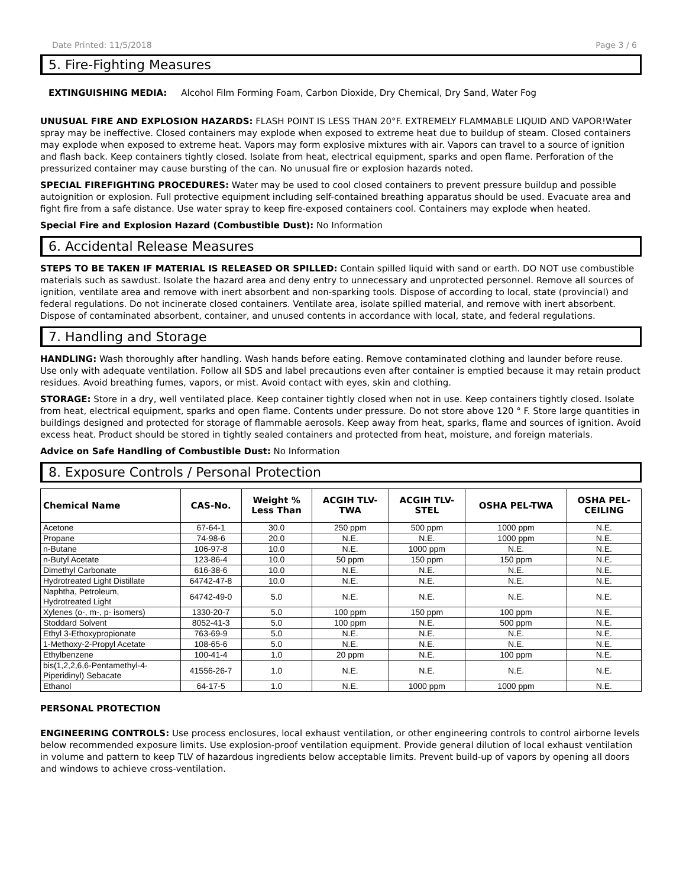Date Printed: 11/5/2018 Page 3 / 6
5. Fire-Fighting Measures
EXTINGUISHING MEDIA: Alcohol Film Forming Foam, Carbon Dioxide, Dry Chemical, Dry Sand, Water Fog
UNUSUAL FIRE AND EXPLOSION HAZARDS: FLASH POINT IS LESS THAN 20°F. EXTREMELY FLAMMABLE LIQUID AND VAPOR!Water spray may be ineffective. Closed containers may explode when exposed to extreme heat due to buildup of steam. Closed containers may explode when exposed to extreme heat. Vapors may form explosive mixtures with air. Vapors can travel to a source of ignition and flash back. Keep containers tightly closed. Isolate from heat, electrical equipment, sparks and open flame. Perforation of the pressurized container may cause bursting of the can. No unusual fire or explosion hazards noted.
SPECIAL FIREFIGHTING PROCEDURES: Water may be used to cool closed containers to prevent pressure buildup and possible autoignition or explosion. Full protective equipment including self-contained breathing apparatus should be used. Evacuate area and fight fire from a safe distance. Use water spray to keep fire-exposed containers cool. Containers may explode when heated.
Special Fire and Explosion Hazard (Combustible Dust): No Information
6. Accidental Release Measures
STEPS TO BE TAKEN IF MATERIAL IS RELEASED OR SPILLED: Contain spilled liquid with sand or earth. DO NOT use combustible materials such as sawdust. Isolate the hazard area and deny entry to unnecessary and unprotected personnel. Remove all sources of ignition, ventilate area and remove with inert absorbent and non-sparking tools. Dispose of according to local, state (provincial) and federal regulations. Do not incinerate closed containers. Ventilate area, isolate spilled material, and remove with inert absorbent. Dispose of contaminated absorbent, container, and unused contents in accordance with local, state, and federal regulations.
7. Handling and Storage
HANDLING: Wash thoroughly after handling. Wash hands before eating. Remove contaminated clothing and launder before reuse. Use only with adequate ventilation. Follow all SDS and label precautions even after container is emptied because it may retain product residues. Avoid breathing fumes, vapors, or mist. Avoid contact with eyes, skin and clothing.
STORAGE: Store in a dry, well ventilated place. Keep container tightly closed when not in use. Keep containers tightly closed. Isolate from heat, electrical equipment, sparks and open flame. Contents under pressure. Do not store above 120 ° F. Store large quantities in buildings designed and protected for storage of flammable aerosols. Keep away from heat, sparks, flame and sources of ignition. Avoid excess heat. Product should be stored in tightly sealed containers and protected from heat, moisture, and foreign materials.
Advice on Safe Handling of Combustible Dust: No Information
8. Exposure Controls / Personal Protection
| Chemical Name | CAS-No. | Weight % Less Than | ACGIH TLV- TWA | ACGIH TLV- STEL | OSHA PEL-TWA | OSHA PEL- CEILING |
| --- | --- | --- | --- | --- | --- | --- |
| Acetone | 67-64-1 | 30.0 | 250 ppm | 500 ppm | 1000 ppm | N.E. |
| Propane | 74-98-6 | 20.0 | N.E. | N.E. | 1000 ppm | N.E. |
| n-Butane | 106-97-8 | 10.0 | N.E. | 1000 ppm | N.E. | N.E. |
| n-Butyl Acetate | 123-86-4 | 10.0 | 50 ppm | 150 ppm | 150 ppm | N.E. |
| Dimethyl Carbonate | 616-38-6 | 10.0 | N.E. | N.E. | N.E. | N.E. |
| Hydrotreated Light Distillate | 64742-47-8 | 10.0 | N.E. | N.E. | N.E. | N.E. |
| Naphtha, Petroleum, Hydrotreated Light | 64742-49-0 | 5.0 | N.E. | N.E. | N.E. | N.E. |
| Xylenes (o-, m-, p- isomers) | 1330-20-7 | 5.0 | 100 ppm | 150 ppm | 100 ppm | N.E. |
| Stoddard Solvent | 8052-41-3 | 5.0 | 100 ppm | N.E. | 500 ppm | N.E. |
| Ethyl 3-Ethoxypropionate | 763-69-9 | 5.0 | N.E. | N.E. | N.E. | N.E. |
| 1-Methoxy-2-Propyl Acetate | 108-65-6 | 5.0 | N.E. | N.E. | N.E. | N.E. |
| Ethylbenzene | 100-41-4 | 1.0 | 20 ppm | N.E. | 100 ppm | N.E. |
| bis(1,2,2,6,6-Pentamethyl-4- Piperidinyl) Sebacate | 41556-26-7 | 1.0 | N.E. | N.E. | N.E. | N.E. |
| Ethanol | 64-17-5 | 1.0 | N.E. | 1000 ppm | 1000 ppm | N.E. |
PERSONAL PROTECTION
ENGINEERING CONTROLS: Use process enclosures, local exhaust ventilation, or other engineering controls to control airborne levels below recommended exposure limits. Use explosion-proof ventilation equipment. Provide general dilution of local exhaust ventilation in volume and pattern to keep TLV of hazardous ingredients below acceptable limits. Prevent build-up of vapors by opening all doors and windows to achieve cross-ventilation.